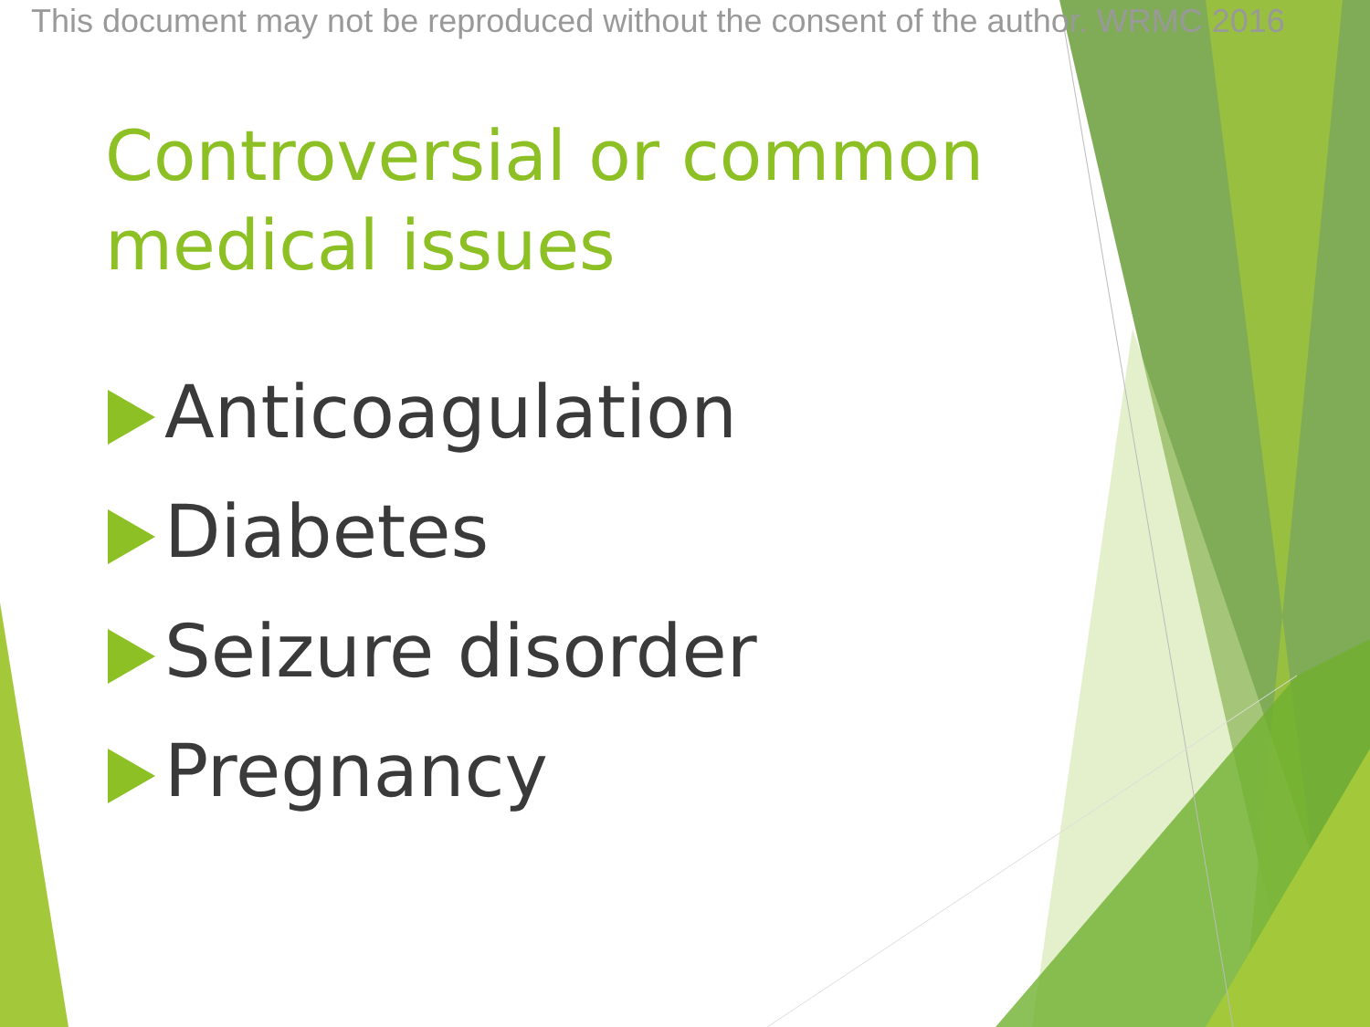This document may not be reproduced without the consent of the author. WRMC 2016
Controversial or common
medical issues
Anticoagulation
Diabetes
Seizure disorder
Pregnancy